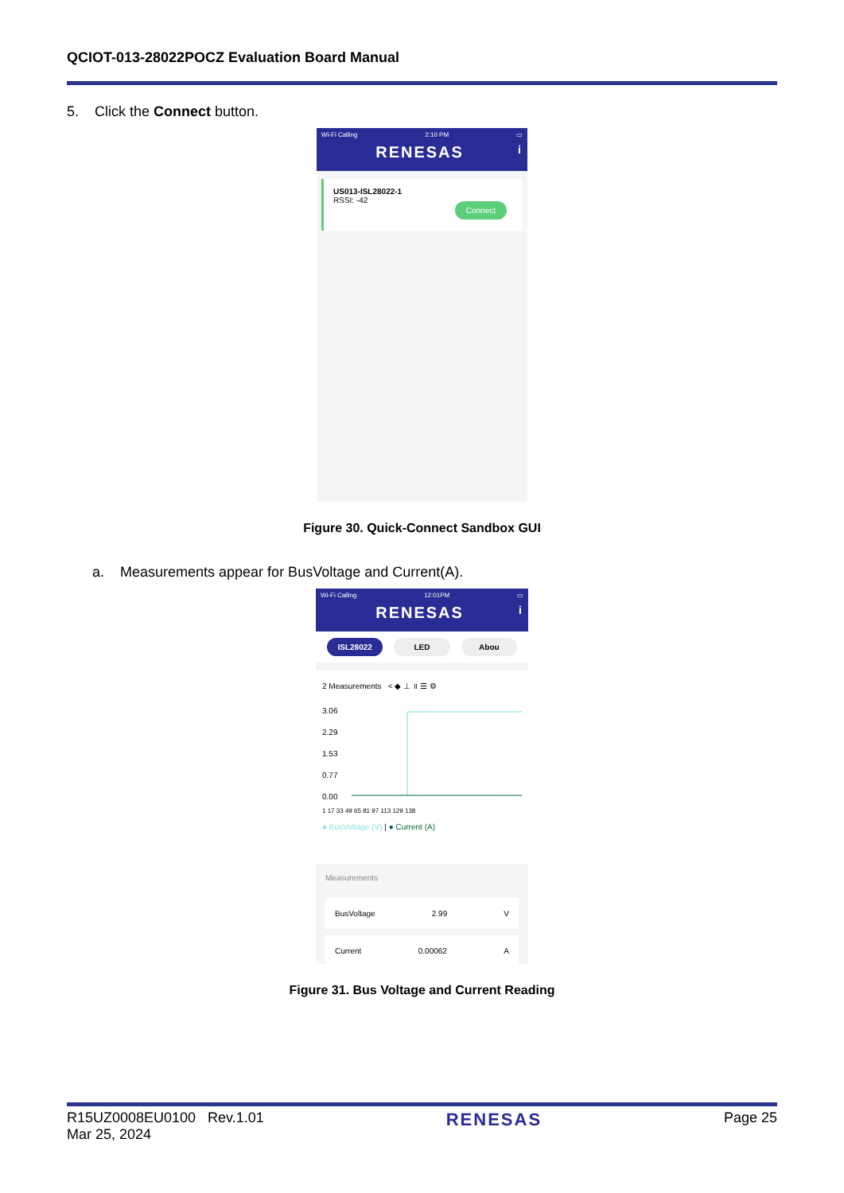QCIOT-013-28022POCZ Evaluation Board Manual
5. Click the Connect button.
Wi-Fi Calling 2:10 PM ▭
RENESAS i
US013-ISL28022-1
RSSI: -42
Connect
Figure 30. Quick-Connect Sandbox GUI
a. Measurements appear for BusVoltage and Current(A).
Wi-Fi Calling 12:01PM ▭
RENESAS i
ISL28022 LED Abou
2 Measurements < ◆ ⊥ ॥ ☰ ⚙
3.06
2.29
1.53
0.77
0.00
1 17 33 49 65 81 97 113 129 138
● BusVoltage (V) | ● Current (A)
Measurements
BusVoltage 2.99 V
Current 0.00062 A
Figure 31. Bus Voltage and Current Reading
R15UZ0008EU0100 Rev.1.01
Mar 25, 2024
RENESAS
Page 25